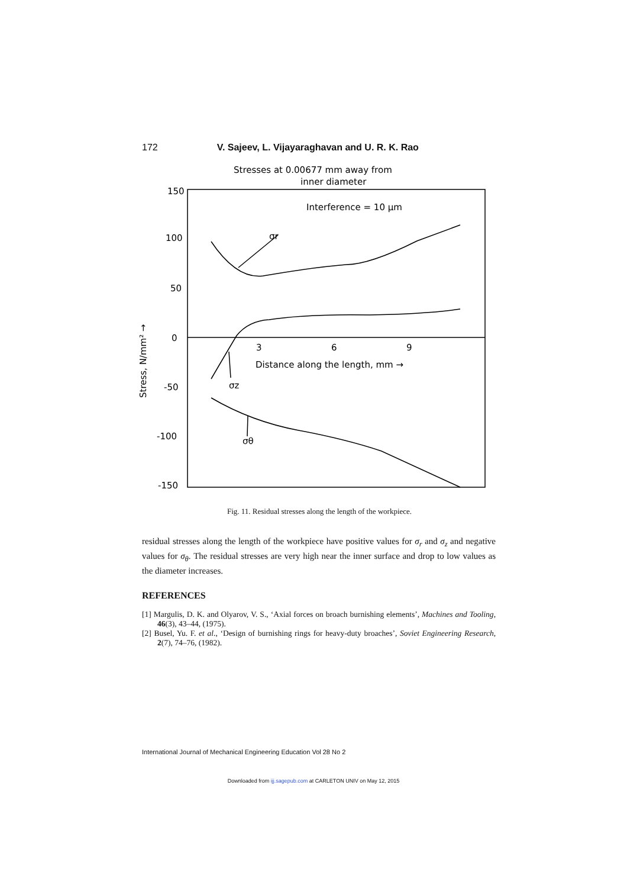172 V. Sajeev, L. Vijayaraghavan and U. R. K. Rao
Stresses at 0.00677 mm away from
inner diameter
Interference = 10 μm
150
100
50
0
-50
-100
-150
3
6
9
Distance along the length, mm →
σr
σz
σθ
Stress, N/mm² →
Fig. 11. Residual stresses along the length of the workpiece.
residual stresses along the length of the workpiece have positive values for σ<sub>r</sub> and σ<sub>z</sub> and negative values for σ<sub>θ</sub>. The residual stresses are very high near the inner surface and drop to low values as the diameter increases.
REFERENCES
[1] Margulis, D. K. and Olyarov, V. S., ‘Axial forces on broach burnishing elements’, Machines and Tooling, 46(3), 43–44, (1975).
[2] Busel, Yu. F. et al., ‘Design of burnishing rings for heavy-duty broaches’, Soviet Engineering Research, 2(7), 74–76, (1982).
International Journal of Mechanical Engineering Education Vol 28 No 2
Downloaded from ijj.sagepub.com at CARLETON UNIV on May 12, 2015